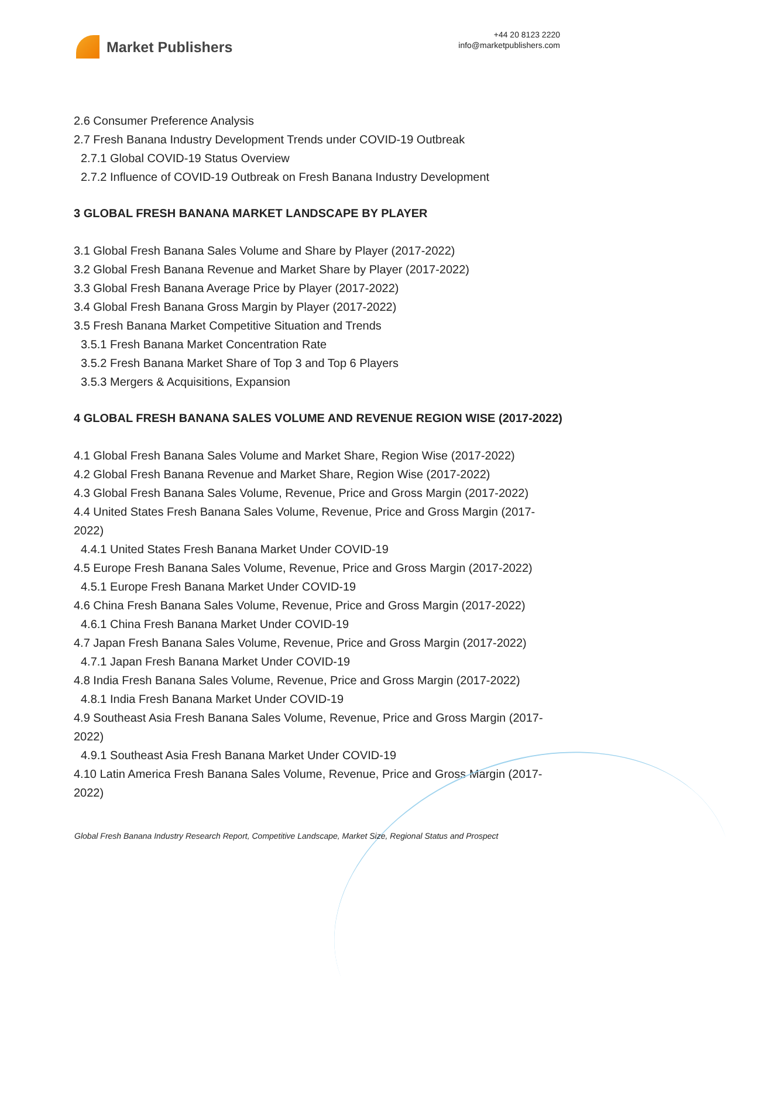Market Publishers
+44 20 8123 2220
info@marketpublishers.com
2.6 Consumer Preference Analysis
2.7 Fresh Banana Industry Development Trends under COVID-19 Outbreak
2.7.1 Global COVID-19 Status Overview
2.7.2 Influence of COVID-19 Outbreak on Fresh Banana Industry Development
3 GLOBAL FRESH BANANA MARKET LANDSCAPE BY PLAYER
3.1 Global Fresh Banana Sales Volume and Share by Player (2017-2022)
3.2 Global Fresh Banana Revenue and Market Share by Player (2017-2022)
3.3 Global Fresh Banana Average Price by Player (2017-2022)
3.4 Global Fresh Banana Gross Margin by Player (2017-2022)
3.5 Fresh Banana Market Competitive Situation and Trends
3.5.1 Fresh Banana Market Concentration Rate
3.5.2 Fresh Banana Market Share of Top 3 and Top 6 Players
3.5.3 Mergers & Acquisitions, Expansion
4 GLOBAL FRESH BANANA SALES VOLUME AND REVENUE REGION WISE (2017-2022)
4.1 Global Fresh Banana Sales Volume and Market Share, Region Wise (2017-2022)
4.2 Global Fresh Banana Revenue and Market Share, Region Wise (2017-2022)
4.3 Global Fresh Banana Sales Volume, Revenue, Price and Gross Margin (2017-2022)
4.4 United States Fresh Banana Sales Volume, Revenue, Price and Gross Margin (2017-2022)
4.4.1 United States Fresh Banana Market Under COVID-19
4.5 Europe Fresh Banana Sales Volume, Revenue, Price and Gross Margin (2017-2022)
4.5.1 Europe Fresh Banana Market Under COVID-19
4.6 China Fresh Banana Sales Volume, Revenue, Price and Gross Margin (2017-2022)
4.6.1 China Fresh Banana Market Under COVID-19
4.7 Japan Fresh Banana Sales Volume, Revenue, Price and Gross Margin (2017-2022)
4.7.1 Japan Fresh Banana Market Under COVID-19
4.8 India Fresh Banana Sales Volume, Revenue, Price and Gross Margin (2017-2022)
4.8.1 India Fresh Banana Market Under COVID-19
4.9 Southeast Asia Fresh Banana Sales Volume, Revenue, Price and Gross Margin (2017-2022)
4.9.1 Southeast Asia Fresh Banana Market Under COVID-19
4.10 Latin America Fresh Banana Sales Volume, Revenue, Price and Gross Margin (2017-2022)
Global Fresh Banana Industry Research Report, Competitive Landscape, Market Size, Regional Status and Prospect